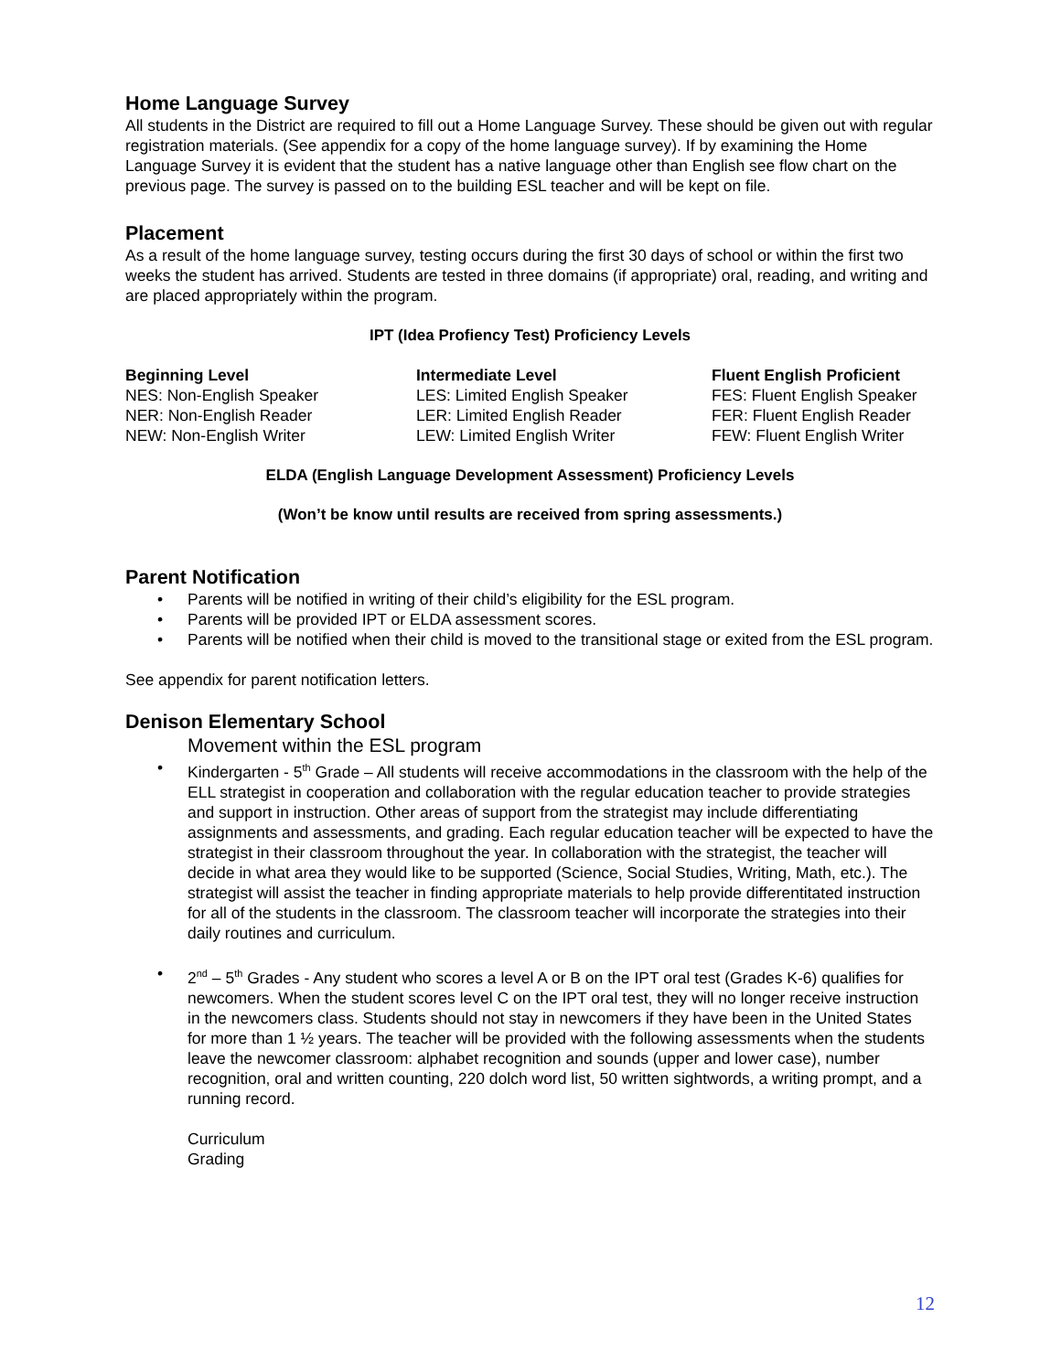Home Language Survey
All students in the District are required to fill out a Home Language Survey. These should be given out with regular registration materials. (See appendix for a copy of the home language survey). If by examining the Home Language Survey it is evident that the student has a native language other than English see flow chart on the previous page. The survey is passed on to the building ESL teacher and will be kept on file.
Placement
As a result of the home language survey, testing occurs during the first 30 days of school or within the first two weeks the student has arrived. Students are tested in three domains (if appropriate) oral, reading, and writing and are placed appropriately within the program.
IPT (Idea Profiency Test) Proficiency Levels
| Beginning Level | Intermediate Level | Fluent English Proficient |
| --- | --- | --- |
| NES: Non-English Speaker | LES: Limited English Speaker | FES: Fluent English Speaker |
| NER: Non-English Reader | LER: Limited English Reader | FER: Fluent English Reader |
| NEW: Non-English Writer | LEW: Limited English Writer | FEW: Fluent English Writer |
ELDA (English Language Development Assessment) Proficiency Levels
(Won’t be know until results are received from spring assessments.)
Parent Notification
• Parents will be notified in writing of their child’s eligibility for the ESL program.
• Parents will be provided IPT or ELDA assessment scores.
• Parents will be notified when their child is moved to the transitional stage or exited from the ESL program.
See appendix for parent notification letters.
Denison Elementary School
Movement within the ESL program
• Kindergarten - 5<sup>th</sup> Grade – All students will receive accommodations in the classroom with the help of the ELL strategist in cooperation and collaboration with the regular education teacher to provide strategies and support in instruction. Other areas of support from the strategist may include differentiating assignments and assessments, and grading. Each regular education teacher will be expected to have the strategist in their classroom throughout the year. In collaboration with the strategist, the teacher will decide in what area they would like to be supported (Science, Social Studies, Writing, Math, etc.). The strategist will assist the teacher in finding appropriate materials to help provide differentitated instruction for all of the students in the classroom. The classroom teacher will incorporate the strategies into their daily routines and curriculum.
• 2<sup>nd</sup> – 5<sup>th</sup> Grades - Any student who scores a level A or B on the IPT oral test (Grades K-6) qualifies for newcomers. When the student scores level C on the IPT oral test, they will no longer receive instruction in the newcomers class. Students should not stay in newcomers if they have been in the United States for more than 1 ½ years. The teacher will be provided with the following assessments when the students leave the newcomer classroom: alphabet recognition and sounds (upper and lower case), number recognition, oral and written counting, 220 dolch word list, 50 written sightwords, a writing prompt, and a running record.
Curriculum
Grading
12